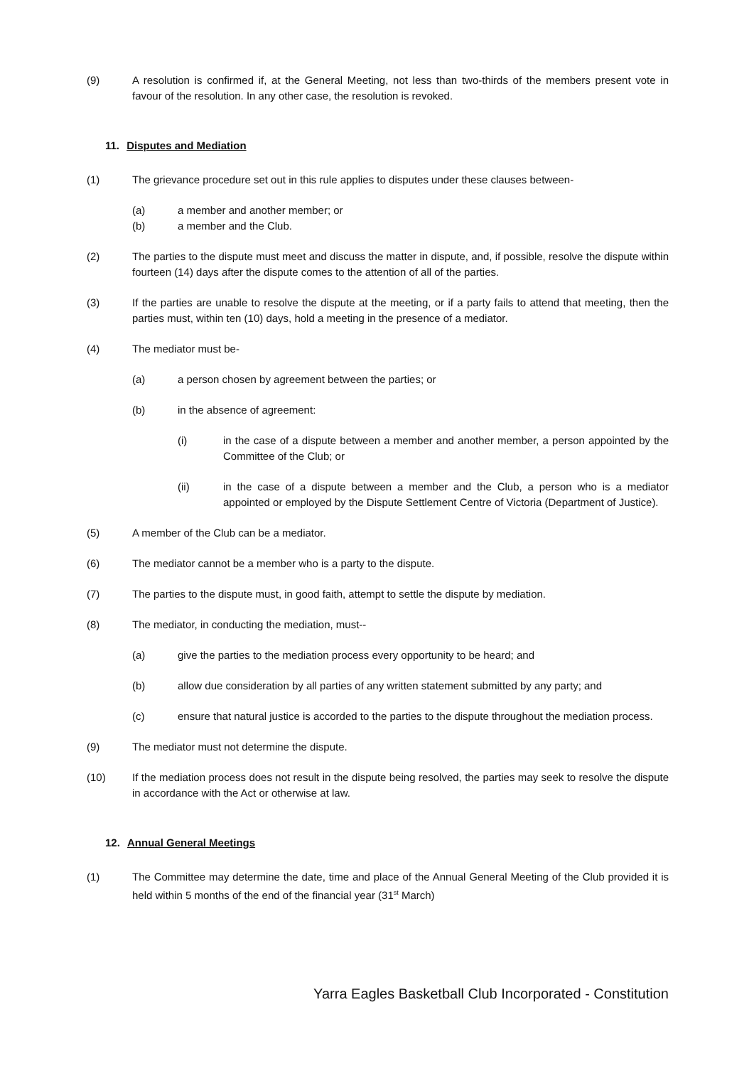(9) A resolution is confirmed if, at the General Meeting, not less than two-thirds of the members present vote in favour of the resolution. In any other case, the resolution is revoked.
11. Disputes and Mediation
(1) The grievance procedure set out in this rule applies to disputes under these clauses between-
(a) a member and another member; or
(b) a member and the Club.
(2) The parties to the dispute must meet and discuss the matter in dispute, and, if possible, resolve the dispute within fourteen (14) days after the dispute comes to the attention of all of the parties.
(3) If the parties are unable to resolve the dispute at the meeting, or if a party fails to attend that meeting, then the parties must, within ten (10) days, hold a meeting in the presence of a mediator.
(4) The mediator must be-
(a) a person chosen by agreement between the parties; or
(b) in the absence of agreement:
(i) in the case of a dispute between a member and another member, a person appointed by the Committee of the Club; or
(ii) in the case of a dispute between a member and the Club, a person who is a mediator appointed or employed by the Dispute Settlement Centre of Victoria (Department of Justice).
(5) A member of the Club can be a mediator.
(6) The mediator cannot be a member who is a party to the dispute.
(7) The parties to the dispute must, in good faith, attempt to settle the dispute by mediation.
(8) The mediator, in conducting the mediation, must--
(a) give the parties to the mediation process every opportunity to be heard; and
(b) allow due consideration by all parties of any written statement submitted by any party; and
(c) ensure that natural justice is accorded to the parties to the dispute throughout the mediation process.
(9) The mediator must not determine the dispute.
(10) If the mediation process does not result in the dispute being resolved, the parties may seek to resolve the dispute in accordance with the Act or otherwise at law.
12. Annual General Meetings
(1) The Committee may determine the date, time and place of the Annual General Meeting of the Club provided it is held within 5 months of the end of the financial year (31<sup>st</sup> March)
Yarra Eagles Basketball Club Incorporated - Constitution